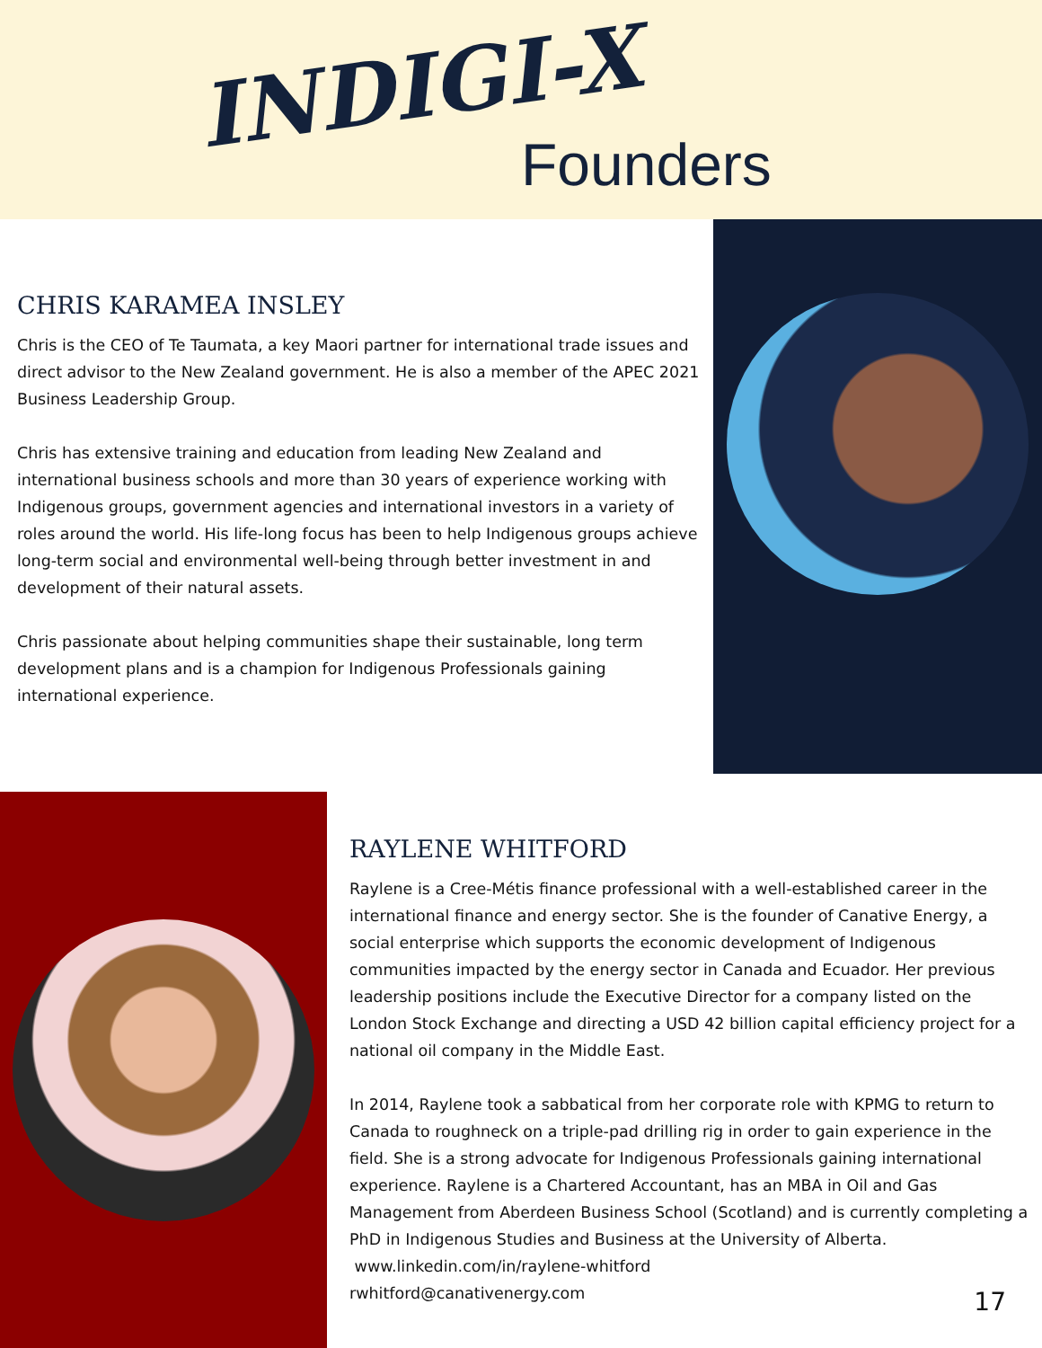INDIGI-X
Founders
CHRIS KARAMEA INSLEY
Chris is the CEO of Te Taumata, a key Maori partner for international trade issues and direct advisor to the New Zealand government. He is also a member of the APEC 2021 Business Leadership Group.
Chris has extensive training and education from leading New Zealand and international business schools and more than 30 years of experience working with Indigenous groups, government agencies and international investors in a variety of roles around the world. His life-long focus has been to help Indigenous groups achieve long-term social and environmental well-being through better investment in and development of their natural assets.
Chris passionate about helping communities shape their sustainable, long term development plans and is a champion for Indigenous Professionals gaining international experience.
RAYLENE WHITFORD
Raylene is a Cree-Métis finance professional with a well-established career in the international finance and energy sector. She is the founder of Canative Energy, a social enterprise which supports the economic development of Indigenous communities impacted by the energy sector in Canada and Ecuador. Her previous leadership positions include the Executive Director for a company listed on the London Stock Exchange and directing a USD 42 billion capital efficiency project for a national oil company in the Middle East.
In 2014, Raylene took a sabbatical from her corporate role with KPMG to return to Canada to roughneck on a triple-pad drilling rig in order to gain experience in the field. She is a strong advocate for Indigenous Professionals gaining international experience. Raylene is a Chartered Accountant, has an MBA in Oil and Gas Management from Aberdeen Business School (Scotland) and is currently completing a PhD in Indigenous Studies and Business at the University of Alberta.
www.linkedin.com/in/raylene-whitford
rwhitford@canativenergy.com
17